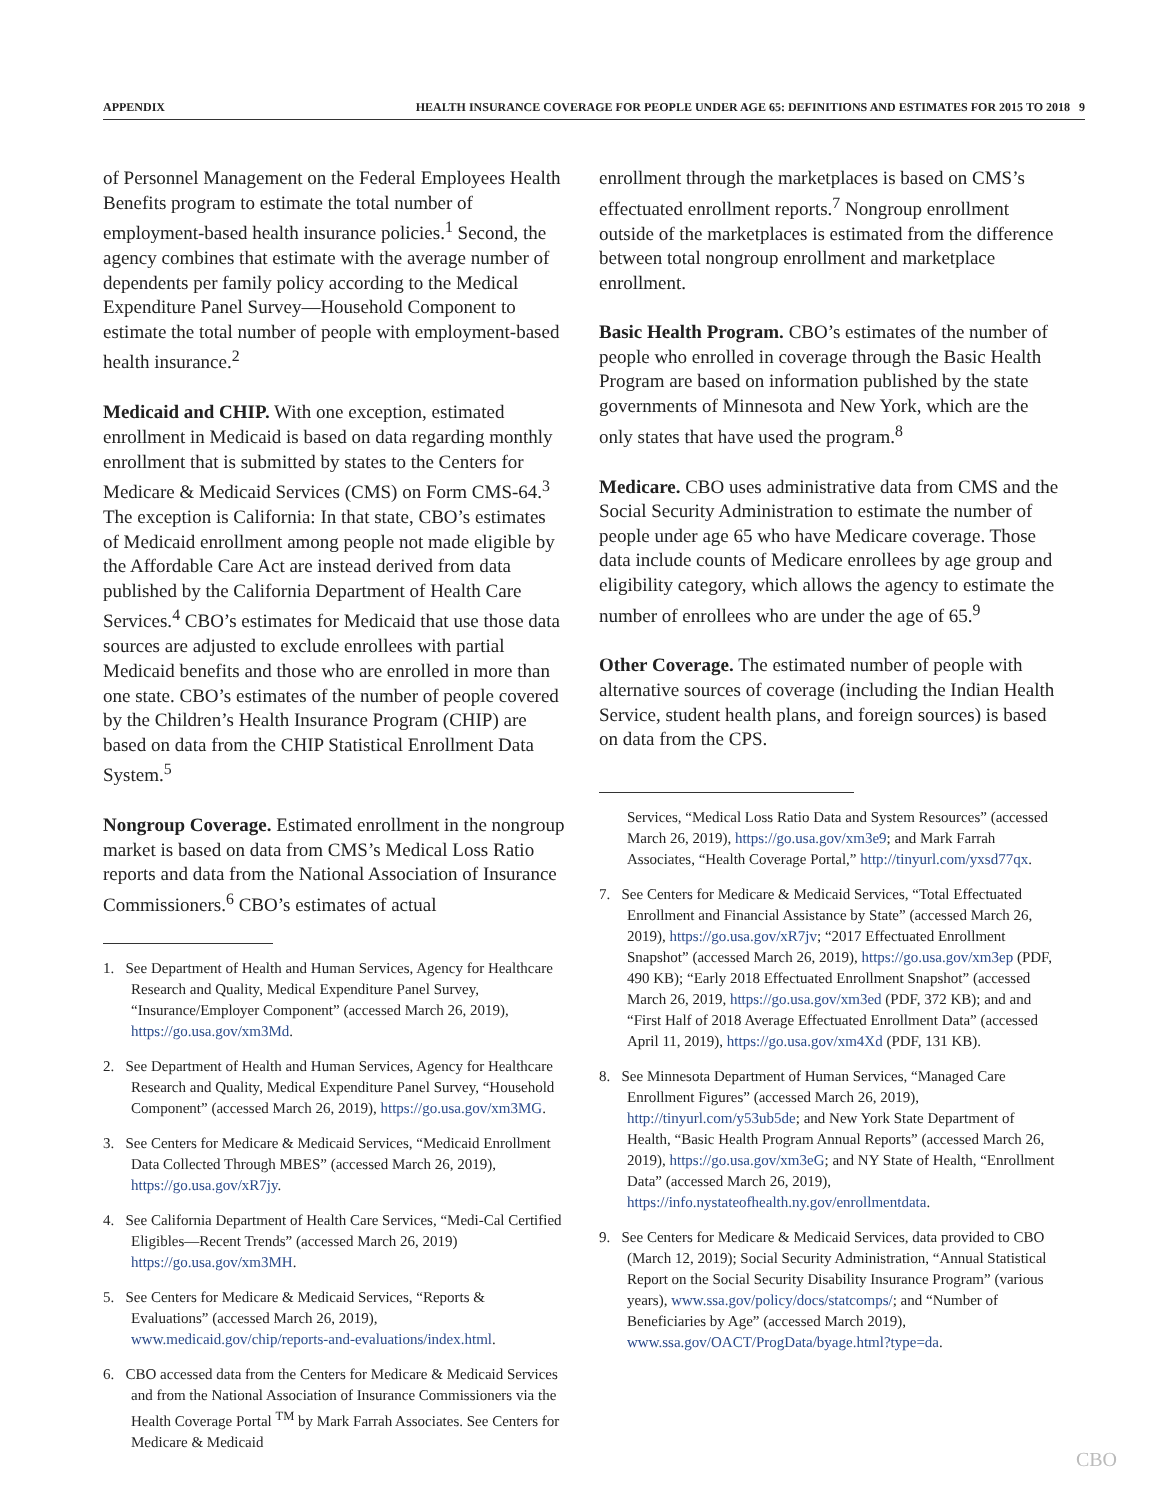APPENDIX HEALTH INSURANCE COVERAGE FOR PEOPLE UNDER AGE 65: DEFINITIONS AND ESTIMATES FOR 2015 TO 2018 9
of Personnel Management on the Federal Employees Health Benefits program to estimate the total number of employment-based health insurance policies.<sup>1</sup> Second, the agency combines that estimate with the average number of dependents per family policy according to the Medical Expenditure Panel Survey—Household Component to estimate the total number of people with employment-based health insurance.<sup>2</sup>
Medicaid and CHIP. With one exception, estimated enrollment in Medicaid is based on data regarding monthly enrollment that is submitted by states to the Centers for Medicare & Medicaid Services (CMS) on Form CMS-64.<sup>3</sup> The exception is California: In that state, CBO’s estimates of Medicaid enrollment among people not made eligible by the Affordable Care Act are instead derived from data published by the California Department of Health Care Services.<sup>4</sup> CBO’s estimates for Medicaid that use those data sources are adjusted to exclude enrollees with partial Medicaid benefits and those who are enrolled in more than one state. CBO’s estimates of the number of people covered by the Children’s Health Insurance Program (CHIP) are based on data from the CHIP Statistical Enrollment Data System.<sup>5</sup>
Nongroup Coverage. Estimated enrollment in the nongroup market is based on data from CMS’s Medical Loss Ratio reports and data from the National Association of Insurance Commissioners.<sup>6</sup> CBO’s estimates of actual
1. See Department of Health and Human Services, Agency for Healthcare Research and Quality, Medical Expenditure Panel Survey, “Insurance/Employer Component” (accessed March 26, 2019), https://go.usa.gov/xm3Md.
2. See Department of Health and Human Services, Agency for Healthcare Research and Quality, Medical Expenditure Panel Survey, “Household Component” (accessed March 26, 2019), https://go.usa.gov/xm3MG.
3. See Centers for Medicare & Medicaid Services, “Medicaid Enrollment Data Collected Through MBES” (accessed March 26, 2019), https://go.usa.gov/xR7jy.
4. See California Department of Health Care Services, “Medi-Cal Certified Eligibles—Recent Trends” (accessed March 26, 2019) https://go.usa.gov/xm3MH.
5. See Centers for Medicare & Medicaid Services, “Reports & Evaluations” (accessed March 26, 2019), www.medicaid.gov/chip/reports-and-evaluations/index.html.
6. CBO accessed data from the Centers for Medicare & Medicaid Services and from the National Association of Insurance Commissioners via the Health Coverage Portal <sup>TM</sup> by Mark Farrah Associates. See Centers for Medicare & Medicaid
enrollment through the marketplaces is based on CMS’s effectuated enrollment reports.<sup>7</sup> Nongroup enrollment outside of the marketplaces is estimated from the difference between total nongroup enrollment and marketplace enrollment.
Basic Health Program. CBO’s estimates of the number of people who enrolled in coverage through the Basic Health Program are based on information published by the state governments of Minnesota and New York, which are the only states that have used the program.<sup>8</sup>
Medicare. CBO uses administrative data from CMS and the Social Security Administration to estimate the number of people under age 65 who have Medicare coverage. Those data include counts of Medicare enrollees by age group and eligibility category, which allows the agency to estimate the number of enrollees who are under the age of 65.<sup>9</sup>
Other Coverage. The estimated number of people with alternative sources of coverage (including the Indian Health Service, student health plans, and foreign sources) is based on data from the CPS.
Services, “Medical Loss Ratio Data and System Resources” (accessed March 26, 2019), https://go.usa.gov/xm3e9; and Mark Farrah Associates, “Health Coverage Portal,” http://tinyurl.com/yxsd77qx.
7. See Centers for Medicare & Medicaid Services, “Total Effectuated Enrollment and Financial Assistance by State” (accessed March 26, 2019), https://go.usa.gov/xR7jv; “2017 Effectuated Enrollment Snapshot” (accessed March 26, 2019), https://go.usa.gov/xm3ep (PDF, 490 KB); “Early 2018 Effectuated Enrollment Snapshot” (accessed March 26, 2019, https://go.usa.gov/xm3ed (PDF, 372 KB); and and “First Half of 2018 Average Effectuated Enrollment Data” (accessed April 11, 2019), https://go.usa.gov/xm4Xd (PDF, 131 KB).
8. See Minnesota Department of Human Services, “Managed Care Enrollment Figures” (accessed March 26, 2019), http://tinyurl.com/y53ub5de; and New York State Department of Health, “Basic Health Program Annual Reports” (accessed March 26, 2019), https://go.usa.gov/xm3eG; and NY State of Health, “Enrollment Data” (accessed March 26, 2019), https://info.nystateofhealth.ny.gov/enrollmentdata.
9. See Centers for Medicare & Medicaid Services, data provided to CBO (March 12, 2019); Social Security Administration, “Annual Statistical Report on the Social Security Disability Insurance Program” (various years), www.ssa.gov/policy/docs/statcomps/; and “Number of Beneficiaries by Age” (accessed March 2019), www.ssa.gov/OACT/ProgData/byage.html?type=da.
CBO